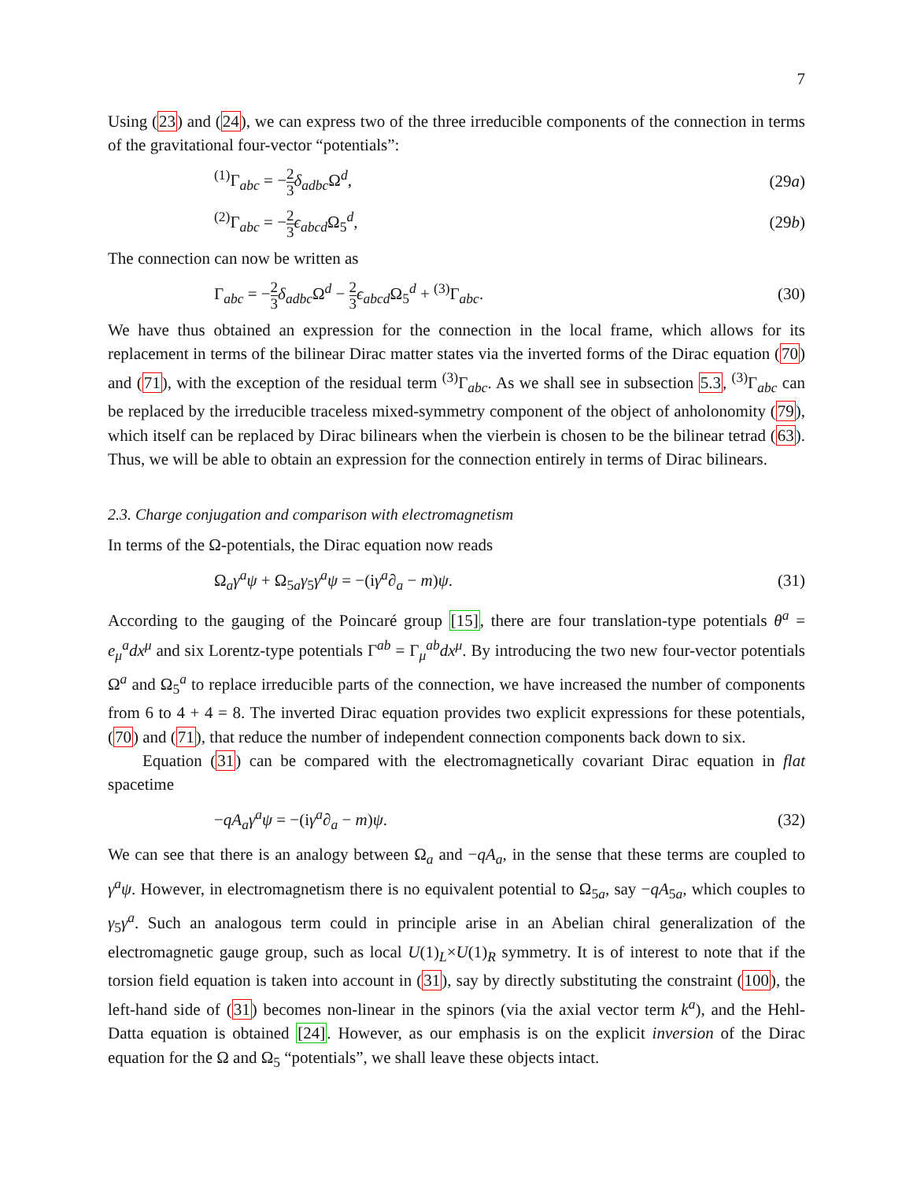7
Using (23) and (24), we can express two of the three irreducible components of the connection in terms of the gravitational four-vector “potentials”:
<sup>(1)</sup> Γ<sub>abc</sub> = −2 3 δ<sub>adbc</sub> Ω<sup>d</sup>, (29a)
<sup>(2)</sup> Γ<sub>abc</sub> = −2 3 ϵ<sub>abcd</sub> Ω<sub>5</sub><sup>d</sup>, (29b)
The connection can now be written as
Γ<sub>abc</sub> = −2 3 δ<sub>adbc</sub> Ω<sup>d</sup> − 2 3 ϵ<sub>abcd</sub> Ω<sub>5</sub><sup>d</sup> + <sup>(3)</sup>Γ<sub>abc</sub>. (30)
We have thus obtained an expression for the connection in the local frame, which allows for its replacement in terms of the bilinear Dirac matter states via the inverted forms of the Dirac equation (70) and (71), with the exception of the residual term <sup>(3)</sup>Γ<sub>abc</sub>. As we shall see in subsection 5.3, <sup>(3)</sup>Γ<sub>abc</sub> can be replaced by the irreducible traceless mixed-symmetry component of the object of anholonomity (79), which itself can be replaced by Dirac bilinears when the vierbein is chosen to be the bilinear tetrad (63). Thus, we will be able to obtain an expression for the connection entirely in terms of Dirac bilinears.
2.3. Charge conjugation and comparison with electromagnetism
In terms of the Ω-potentials, the Dirac equation now reads
Ω<sub>a</sub>γ<sup>a</sup>ψ + Ω<sub>5a</sub>γ<sub>5</sub>γ<sup>a</sup>ψ = −(iγ<sup>a</sup>∂<sub>a</sub> − m)ψ. (31)
According to the gauging of the Poincaré group [15], there are four translation-type potentials θ<sup>a</sup> = e<sub>μ</sub><sup>a</sup>dx<sup>μ</sup> and six Lorentz-type potentials Γ<sup>ab</sup> = Γ<sub>μ</sub><sup>ab</sup>dx<sup>μ</sup>. By introducing the two new four-vector potentials Ω<sup>a</sup> and Ω<sub>5</sub><sup>a</sup> to replace irreducible parts of the connection, we have increased the number of components from 6 to 4 + 4 = 8. The inverted Dirac equation provides two explicit expressions for these potentials, (70) and (71), that reduce the number of independent connection components back down to six.
Equation (31) can be compared with the electromagnetically covariant Dirac equation in flat spacetime
−qA<sub>a</sub>γ<sup>a</sup>ψ = −(iγ<sup>a</sup>∂<sub>a</sub> − m)ψ. (32)
We can see that there is an analogy between Ω<sub>a</sub> and −qA<sub>a</sub>, in the sense that these terms are coupled to γ<sup>a</sup>ψ. However, in electromagnetism there is no equivalent potential to Ω<sub>5a</sub>, say −qA<sub>5a</sub>, which couples to γ<sub>5</sub>γ<sup>a</sup>. Such an analogous term could in principle arise in an Abelian chiral generalization of the electromagnetic gauge group, such as local U(1)<sub>L</sub>×U(1)<sub>R</sub> symmetry. It is of interest to note that if the torsion field equation is taken into account in (31), say by directly substituting the constraint (100), the left-hand side of (31) becomes non-linear in the spinors (via the axial vector term k<sup>a</sup>), and the Hehl-Datta equation is obtained [24]. However, as our emphasis is on the explicit inversion of the Dirac equation for the Ω and Ω<sub>5</sub> “potentials”, we shall leave these objects intact.